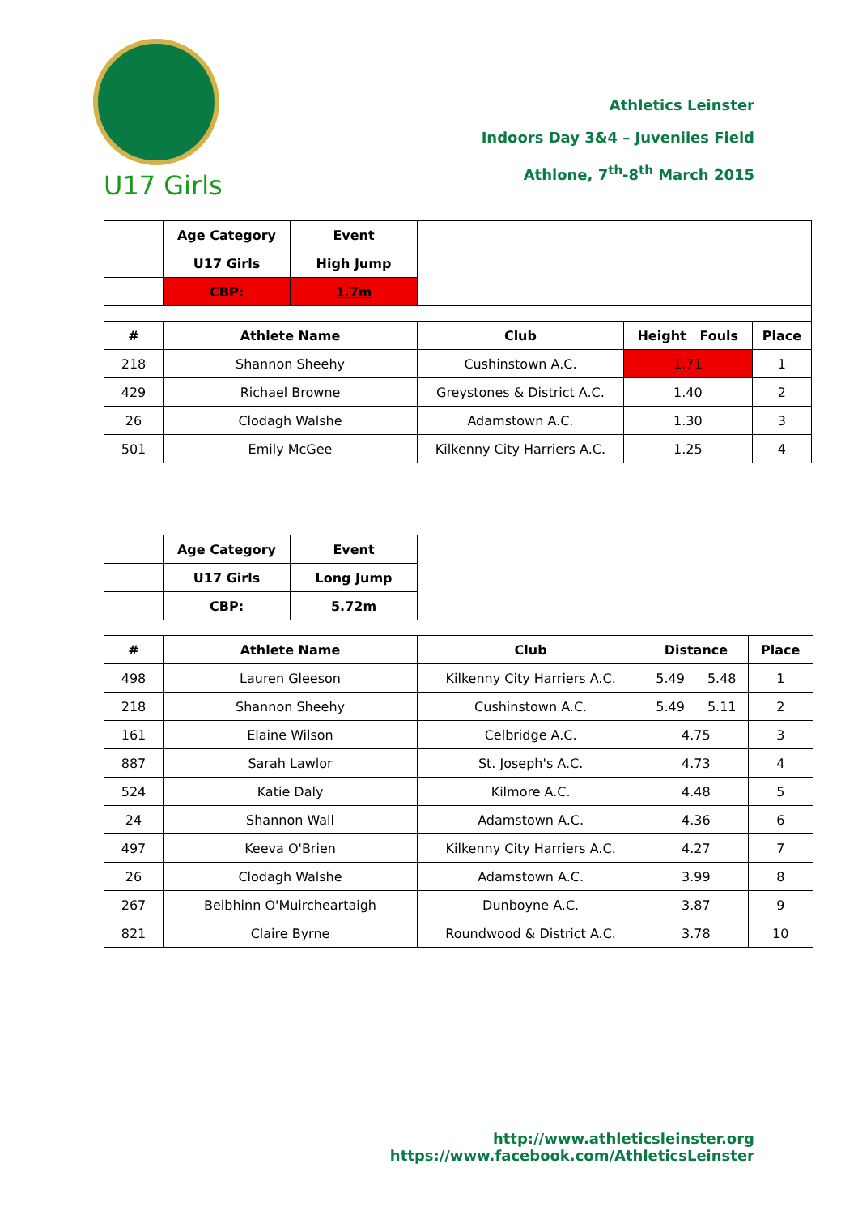U17 Girls
Athletics Leinster
Indoors Day 3&4 – Juveniles Field
Athlone, 7<sup>th</sup>-8<sup>th</sup> March 2015
| | Age Category | Event | | | |
| | U17 Girls | High Jump | | | |
| | CBP: | 1.7m | | | |
| # | Athlete Name | | Club | Height Fouls | Place |
| 218 | Shannon Sheehy | | Cushinstown A.C. | 1.71 | 1 |
| 429 | Richael Browne | | Greystones & District A.C. | 1.40 | 2 |
| 26 | Clodagh Walshe | | Adamstown A.C. | 1.30 | 3 |
| 501 | Emily McGee | | Kilkenny City Harriers A.C. | 1.25 | 4 |
| | Age Category | Event | | | | |
| | U17 Girls | Long Jump | | | | |
| | CBP: | 5.72m | | | | |
| # | Athlete Name | | Club | Distance | | Place |
| 498 | Lauren Gleeson | | Kilkenny City Harriers A.C. | 5.49 | 5.48 | 1 |
| 218 | Shannon Sheehy | | Cushinstown A.C. | 5.49 | 5.11 | 2 |
| 161 | Elaine Wilson | | Celbridge A.C. | 4.75 | | 3 |
| 887 | Sarah Lawlor | | St. Joseph's A.C. | 4.73 | | 4 |
| 524 | Katie Daly | | Kilmore A.C. | 4.48 | | 5 |
| 24 | Shannon Wall | | Adamstown A.C. | 4.36 | | 6 |
| 497 | Keeva O'Brien | | Kilkenny City Harriers A.C. | 4.27 | | 7 |
| 26 | Clodagh Walshe | | Adamstown A.C. | 3.99 | | 8 |
| 267 | Beibhinn O'Muircheartaigh | | Dunboyne A.C. | 3.87 | | 9 |
| 821 | Claire Byrne | | Roundwood & District A.C. | 3.78 | | 10 |
http://www.athleticsleinster.org
https://www.facebook.com/AthleticsLeinster